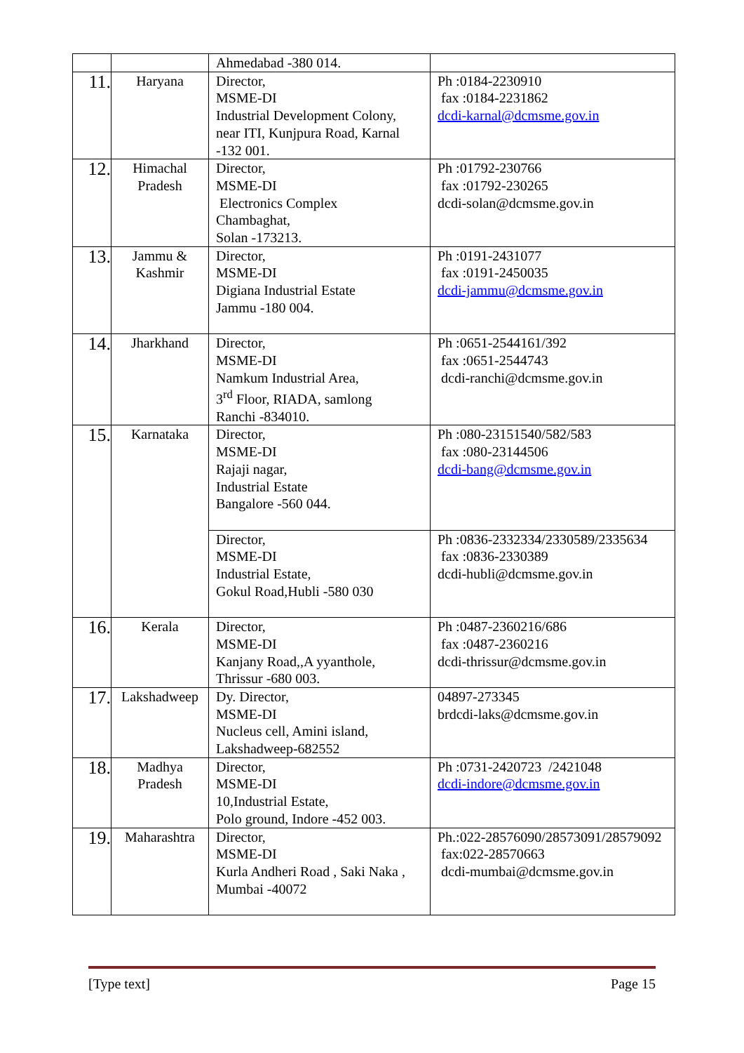| | | Ahmedabad -380 014. | |
| 11. | Haryana | Director, MSME-DI Industrial Development Colony, near ITI, Kunjpura Road, Karnal -132 001. | Ph :0184-2230910 fax :0184-2231862 dcdi-karnal@dcmsme.gov.in |
| 12. | Himachal Pradesh | Director, MSME-DI Electronics Complex Chambaghat, Solan -173213. | Ph :01792-230766 fax :01792-230265 dcdi-solan@dcmsme.gov.in |
| 13. | Jammu & Kashmir | Director, MSME-DI Digiana Industrial Estate Jammu -180 004. | Ph :0191-2431077 fax :0191-2450035 dcdi-jammu@dcmsme.gov.in |
| 14. | Jharkhand | Director, MSME-DI Namkum Industrial Area, 3<sup>rd</sup> Floor, RIADA, samlong Ranchi -834010. | Ph :0651-2544161/392 fax :0651-2544743 dcdi-ranchi@dcmsme.gov.in |
| 15. | Karnataka | Director, MSME-DI Rajaji nagar, Industrial Estate Bangalore -560 044. | Ph :080-23151540/582/583 fax :080-23144506 dcdi-bang@dcmsme.gov.in |
| | | Director, MSME-DI Industrial Estate, Gokul Road,Hubli -580 030 | Ph :0836-2332334/2330589/2335634 fax :0836-2330389 dcdi-hubli@dcmsme.gov.in |
| 16. | Kerala | Director, MSME-DI Kanjany Road,,A yyanthole, Thrissur -680 003. | Ph :0487-2360216/686 fax :0487-2360216 dcdi-thrissur@dcmsme.gov.in |
| 17. | Lakshadweep | Dy. Director, MSME-DI Nucleus cell, Amini island, Lakshadweep-682552 | 04897-273345 brdcdi-laks@dcmsme.gov.in |
| 18. | Madhya Pradesh | Director, MSME-DI 10,Industrial Estate, Polo ground, Indore -452 003. | Ph :0731-2420723 /2421048 dcdi-indore@dcmsme.gov.in |
| 19. | Maharashtra | Director, MSME-DI Kurla Andheri Road , Saki Naka , Mumbai -40072 | Ph.:022-28576090/28573091/28579092 fax:022-28570663 dcdi-mumbai@dcmsme.gov.in |
[Type text] Page 15